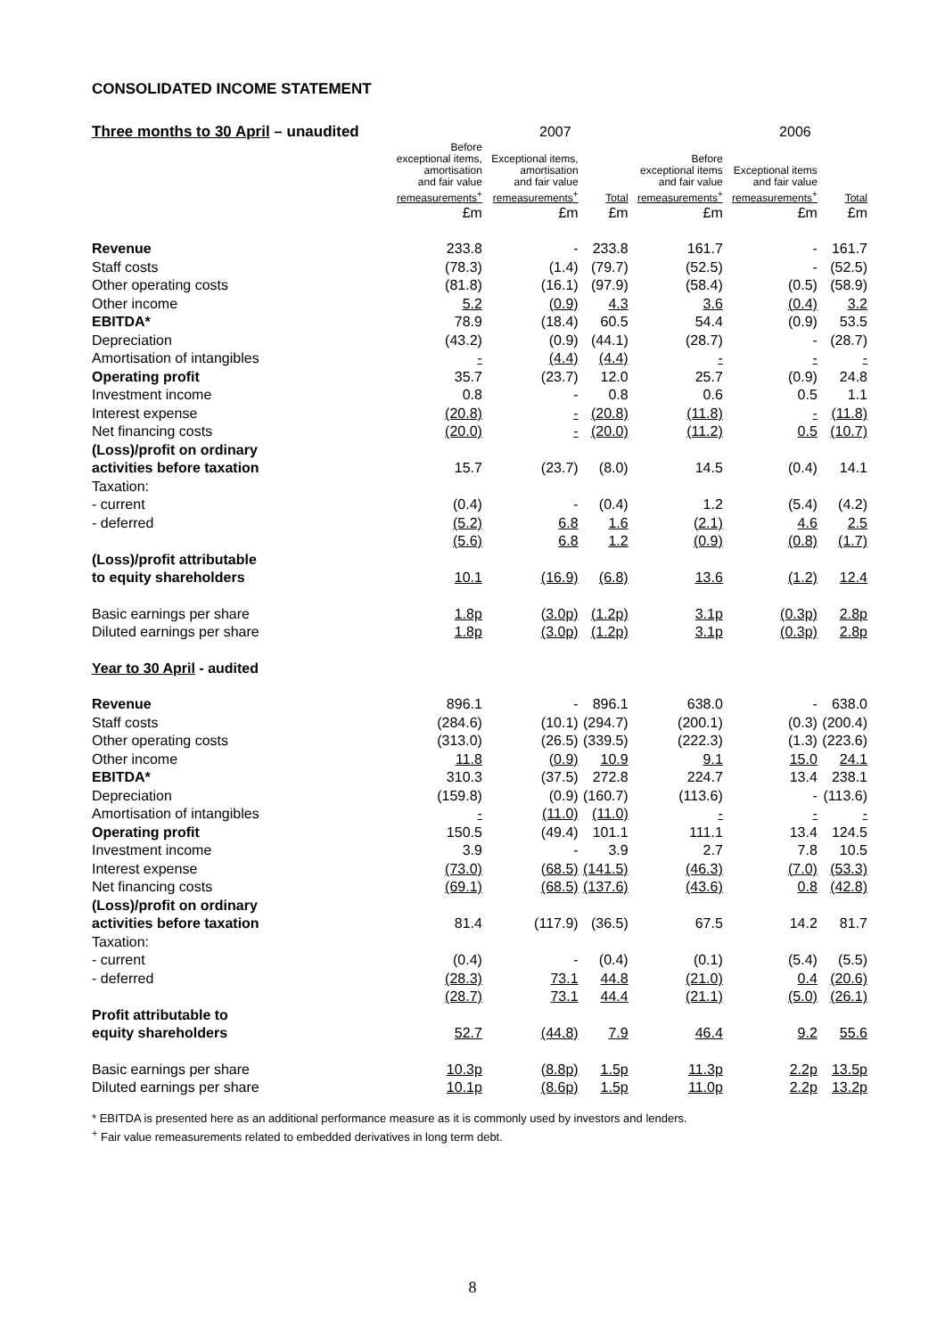CONSOLIDATED INCOME STATEMENT
| Three months to 30 April – unaudited | | 2007 | | | 2006 | |
| | Before exceptional items, amortisation and fair value remeasurements<sup>+</sup> | Exceptional items, amortisation and fair value remeasurements<sup>+</sup> | Total | Before exceptional items and fair value remeasurements<sup>+</sup> | Exceptional items and fair value remeasurements<sup>+</sup> | Total |
| | £m | £m | £m | £m | £m | £m |
| Revenue | 233.8 | - | 233.8 | 161.7 | - | 161.7 |
| Staff costs | (78.3) | (1.4) | (79.7) | (52.5) | - | (52.5) |
| Other operating costs | (81.8) | (16.1) | (97.9) | (58.4) | (0.5) | (58.9) |
| Other income | 5.2 | (0.9) | 4.3 | 3.6 | (0.4) | 3.2 |
| EBITDA* | 78.9 | (18.4) | 60.5 | 54.4 | (0.9) | 53.5 |
| Depreciation | (43.2) | (0.9) | (44.1) | (28.7) | - | (28.7) |
| Amortisation of intangibles | - | (4.4) | (4.4) | - | - | - |
| Operating profit | 35.7 | (23.7) | 12.0 | 25.7 | (0.9) | 24.8 |
| Investment income | 0.8 | - | 0.8 | 0.6 | 0.5 | 1.1 |
| Interest expense | (20.8) | - | (20.8) | (11.8) | - | (11.8) |
| Net financing costs | (20.0) | - | (20.0) | (11.2) | 0.5 | (10.7) |
| (Loss)/profit on ordinary activities before taxation | 15.7 | (23.7) | (8.0) | 14.5 | (0.4) | 14.1 |
| Taxation: | | | | | | |
| - current | (0.4) | - | (0.4) | 1.2 | (5.4) | (4.2) |
| - deferred | (5.2) | 6.8 | 1.6 | (2.1) | 4.6 | 2.5 |
| | (5.6) | 6.8 | 1.2 | (0.9) | (0.8) | (1.7) |
| (Loss)/profit attributable to equity shareholders | 10.1 | (16.9) | (6.8) | 13.6 | (1.2) | 12.4 |
| Basic earnings per share | 1.8p | (3.0p) | (1.2p) | 3.1p | (0.3p) | 2.8p |
| Diluted earnings per share | 1.8p | (3.0p) | (1.2p) | 3.1p | (0.3p) | 2.8p |
| Year to 30 April - audited | | | | | | |
| Revenue | 896.1 | - | 896.1 | 638.0 | - | 638.0 |
| Staff costs | (284.6) | (10.1) | (294.7) | (200.1) | (0.3) | (200.4) |
| Other operating costs | (313.0) | (26.5) | (339.5) | (222.3) | (1.3) | (223.6) |
| Other income | 11.8 | (0.9) | 10.9 | 9.1 | 15.0 | 24.1 |
| EBITDA* | 310.3 | (37.5) | 272.8 | 224.7 | 13.4 | 238.1 |
| Depreciation | (159.8) | (0.9) | (160.7) | (113.6) | - | (113.6) |
| Amortisation of intangibles | - | (11.0) | (11.0) | - | - | - |
| Operating profit | 150.5 | (49.4) | 101.1 | 111.1 | 13.4 | 124.5 |
| Investment income | 3.9 | - | 3.9 | 2.7 | 7.8 | 10.5 |
| Interest expense | (73.0) | (68.5) | (141.5) | (46.3) | (7.0) | (53.3) |
| Net financing costs | (69.1) | (68.5) | (137.6) | (43.6) | 0.8 | (42.8) |
| (Loss)/profit on ordinary activities before taxation | 81.4 | (117.9) | (36.5) | 67.5 | 14.2 | 81.7 |
| Taxation: | | | | | | |
| - current | (0.4) | - | (0.4) | (0.1) | (5.4) | (5.5) |
| - deferred | (28.3) | 73.1 | 44.8 | (21.0) | 0.4 | (20.6) |
| | (28.7) | 73.1 | 44.4 | (21.1) | (5.0) | (26.1) |
| Profit attributable to equity shareholders | 52.7 | (44.8) | 7.9 | 46.4 | 9.2 | 55.6 |
| Basic earnings per share | 10.3p | (8.8p) | 1.5p | 11.3p | 2.2p | 13.5p |
| Diluted earnings per share | 10.1p | (8.6p) | 1.5p | 11.0p | 2.2p | 13.2p |
* EBITDA is presented here as an additional performance measure as it is commonly used by investors and lenders.
<sup>+</sup> Fair value remeasurements related to embedded derivatives in long term debt.
8